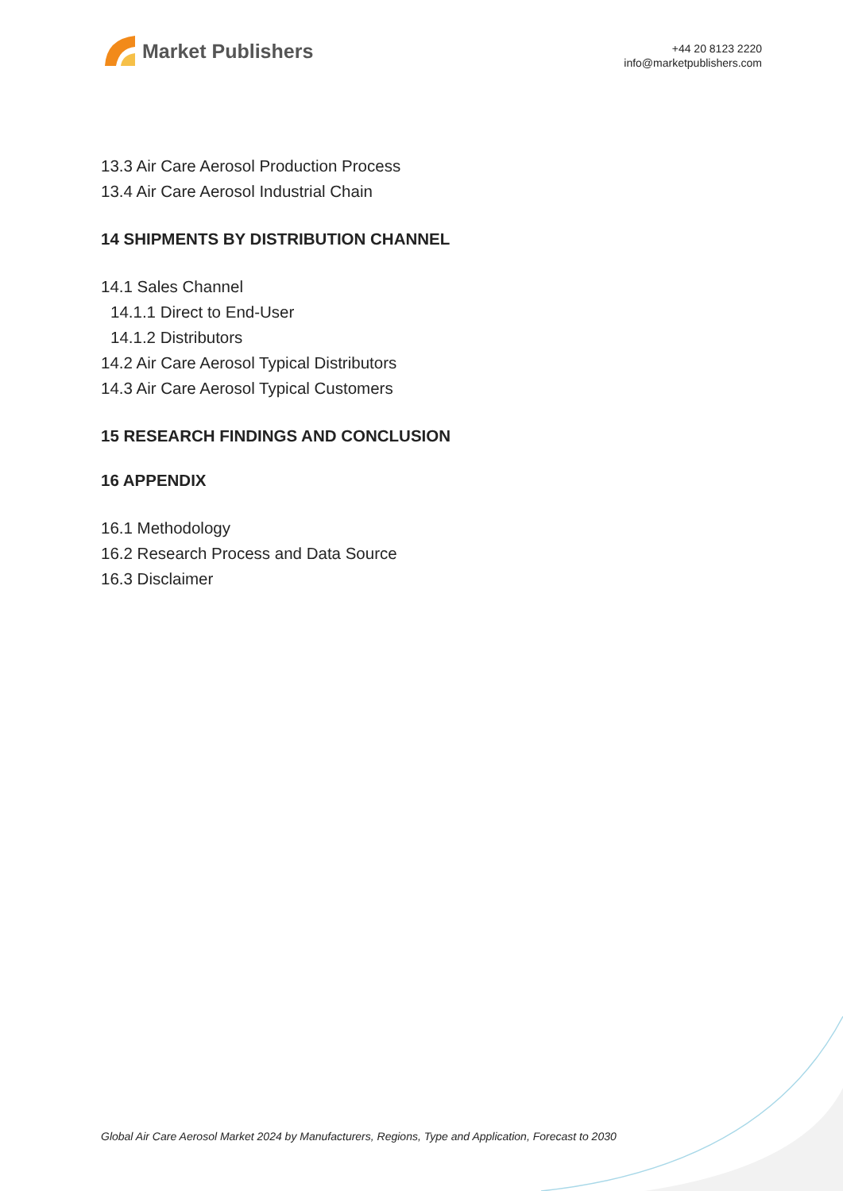Market Publishers
+44 20 8123 2220
info@marketpublishers.com
13.3 Air Care Aerosol Production Process
13.4 Air Care Aerosol Industrial Chain
14 SHIPMENTS BY DISTRIBUTION CHANNEL
14.1 Sales Channel
14.1.1 Direct to End-User
14.1.2 Distributors
14.2 Air Care Aerosol Typical Distributors
14.3 Air Care Aerosol Typical Customers
15 RESEARCH FINDINGS AND CONCLUSION
16 APPENDIX
16.1 Methodology
16.2 Research Process and Data Source
16.3 Disclaimer
Global Air Care Aerosol Market 2024 by Manufacturers, Regions, Type and Application, Forecast to 2030